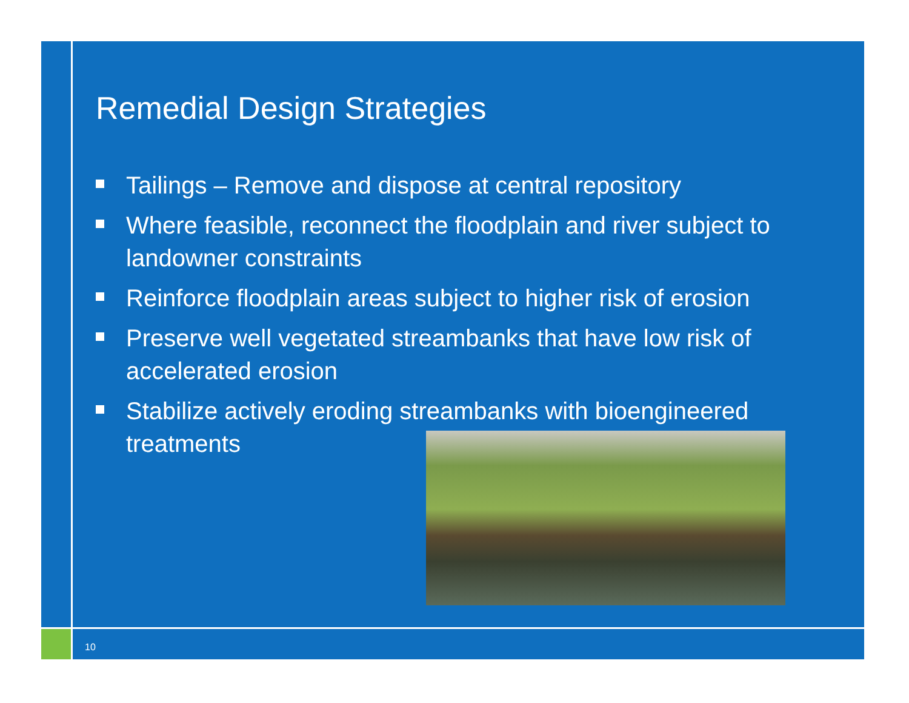Remedial Design Strategies
Tailings – Remove and dispose at central repository
Where feasible, reconnect the floodplain and river subject to landowner constraints
Reinforce floodplain areas subject to higher risk of erosion
Preserve well vegetated streambanks that have low risk of accelerated erosion
Stabilize actively eroding streambanks with bioengineered treatments
10